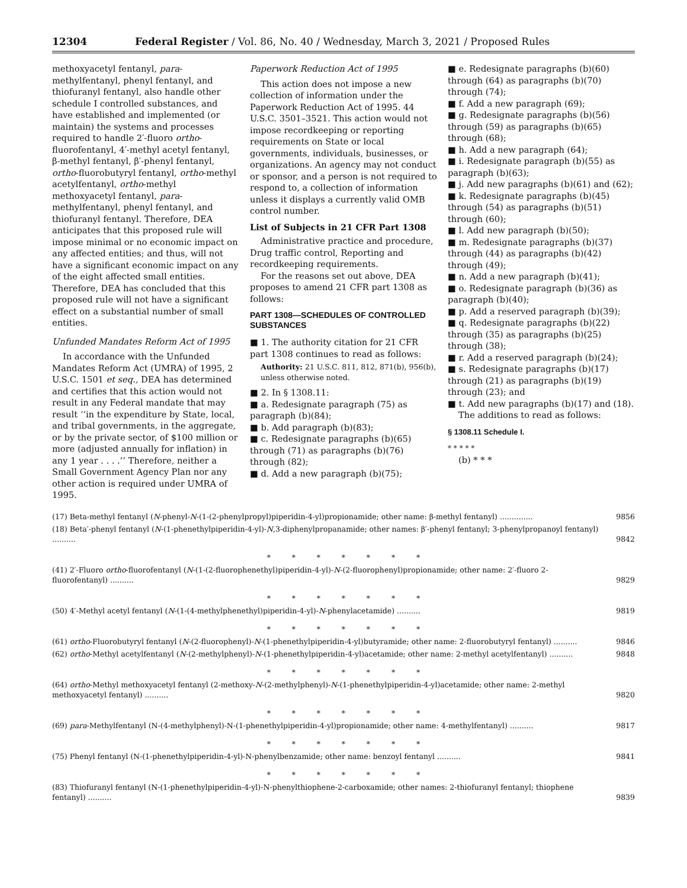12304 Federal Register / Vol. 86, No. 40 / Wednesday, March 3, 2021 / Proposed Rules
methoxyacetyl fentanyl, para-methylfentanyl, phenyl fentanyl, and thiofuranyl fentanyl, also handle other schedule I controlled substances, and have established and implemented (or maintain) the systems and processes required to handle 2′-fluoro ortho-fluorofentanyl, 4′-methyl acetyl fentanyl, β-methyl fentanyl, β′-phenyl fentanyl, ortho-fluorobutyryl fentanyl, ortho-methyl acetylfentanyl, ortho-methyl methoxyacetyl fentanyl, para-methylfentanyl, phenyl fentanyl, and thiofuranyl fentanyl. Therefore, DEA anticipates that this proposed rule will impose minimal or no economic impact on any affected entities; and thus, will not have a significant economic impact on any of the eight affected small entities. Therefore, DEA has concluded that this proposed rule will not have a significant effect on a substantial number of small entities.
Unfunded Mandates Reform Act of 1995
In accordance with the Unfunded Mandates Reform Act (UMRA) of 1995, 2 U.S.C. 1501 et seq., DEA has determined and certifies that this action would not result in any Federal mandate that may result ‘‘in the expenditure by State, local, and tribal governments, in the aggregate, or by the private sector, of $100 million or more (adjusted annually for inflation) in any 1 year . . . .’’ Therefore, neither a Small Government Agency Plan nor any other action is required under UMRA of 1995.
Paperwork Reduction Act of 1995
This action does not impose a new collection of information under the Paperwork Reduction Act of 1995. 44 U.S.C. 3501–3521. This action would not impose recordkeeping or reporting requirements on State or local governments, individuals, businesses, or organizations. An agency may not conduct or sponsor, and a person is not required to respond to, a collection of information unless it displays a currently valid OMB control number.
List of Subjects in 21 CFR Part 1308
Administrative practice and procedure, Drug traffic control, Reporting and recordkeeping requirements.
For the reasons set out above, DEA proposes to amend 21 CFR part 1308 as follows:
PART 1308—SCHEDULES OF CONTROLLED SUBSTANCES
■ 1. The authority citation for 21 CFR part 1308 continues to read as follows:
Authority: 21 U.S.C. 811, 812, 871(b), 956(b), unless otherwise noted.
■ 2. In § 1308.11:
■ a. Redesignate paragraph (75) as paragraph (b)(84);
■ b. Add paragraph (b)(83);
■ c. Redesignate paragraphs (b)(65) through (71) as paragraphs (b)(76) through (82);
■ d. Add a new paragraph (b)(75);
■ e. Redesignate paragraphs (b)(60) through (64) as paragraphs (b)(70) through (74);
■ f. Add a new paragraph (69);
■ g. Redesignate paragraphs (b)(56) through (59) as paragraphs (b)(65) through (68);
■ h. Add a new paragraph (64);
■ i. Redesignate paragraph (b)(55) as paragraph (b)(63);
■ j. Add new paragraphs (b)(61) and (62);
■ k. Redesignate paragraphs (b)(45) through (54) as paragraphs (b)(51) through (60);
■ l. Add new paragraph (b)(50);
■ m. Redesignate paragraphs (b)(37) through (44) as paragraphs (b)(42) through (49);
■ n. Add a new paragraph (b)(41);
■ o. Redesignate paragraph (b)(36) as paragraph (b)(40);
■ p. Add a reserved paragraph (b)(39);
■ q. Redesignate paragraphs (b)(22) through (35) as paragraphs (b)(25) through (38);
■ r. Add a reserved paragraph (b)(24);
■ s. Redesignate paragraphs (b)(17) through (21) as paragraphs (b)(19) through (23); and
■ t. Add new paragraphs (b)(17) and (18).
The additions to read as follows:
§ 1308.11 Schedule I.
* * * * *
(b) * * *
| (17) Beta-methyl fentanyl ( N -phenyl- N -(1-(2-phenylpropyl)piperidin-4-yl)propionamide; other name: β-methyl fentanyl) .............. | 9856 |
| (18) Beta′-phenyl fentanyl ( N -(1-phenethylpiperidin-4-yl)- N ,3-diphenylpropanamide; other names: β′-phenyl fentanyl; 3-phenylpropanoyl fentanyl) .......... | 9842 |
| * * * * * * * | |
| (41) 2′-Fluoro ortho -fluorofentanyl ( N -(1-(2-fluorophenethyl)piperidin-4-yl)- N -(2-fluorophenyl)propionamide; other name: 2′-fluoro 2-fluorofentanyl) .......... | 9829 |
| * * * * * * * | |
| (50) 4′-Methyl acetyl fentanyl ( N -(1-(4-methylphenethyl)piperidin-4-yl)- N -phenylacetamide) .......... | 9819 |
| * * * * * * * | |
| (61) ortho -Fluorobutyryl fentanyl ( N -(2-fluorophenyl)- N -(1-phenethylpiperidin-4-yl)butyramide; other name: 2-fluorobutyryl fentanyl) .......... | 9846 |
| (62) ortho -Methyl acetylfentanyl ( N -(2-methylphenyl)- N -(1-phenethylpiperidin-4-yl)acetamide; other name: 2-methyl acetylfentanyl) .......... | 9848 |
| * * * * * * * | |
| (64) ortho -Methyl methoxyacetyl fentanyl (2-methoxy- N -(2-methylphenyl)- N -(1-phenethylpiperidin-4-yl)acetamide; other name: 2-methyl methoxyacetyl fentanyl) .......... | 9820 |
| * * * * * * * | |
| (69) para -Methylfentanyl (N-(4-methylphenyl)-N-(1-phenethylpiperidin-4-yl)propionamide; other name: 4-methylfentanyl) .......... | 9817 |
| * * * * * * * | |
| (75) Phenyl fentanyl (N-(1-phenethylpiperidin-4-yl)-N-phenylbenzamide; other name: benzoyl fentanyl .......... | 9841 |
| * * * * * * * | |
| (83) Thiofuranyl fentanyl (N-(1-phenethylpiperidin-4-yl)-N-phenylthiophene-2-carboxamide; other names: 2-thiofuranyl fentanyl; thiophene fentanyl) .......... | 9839 |